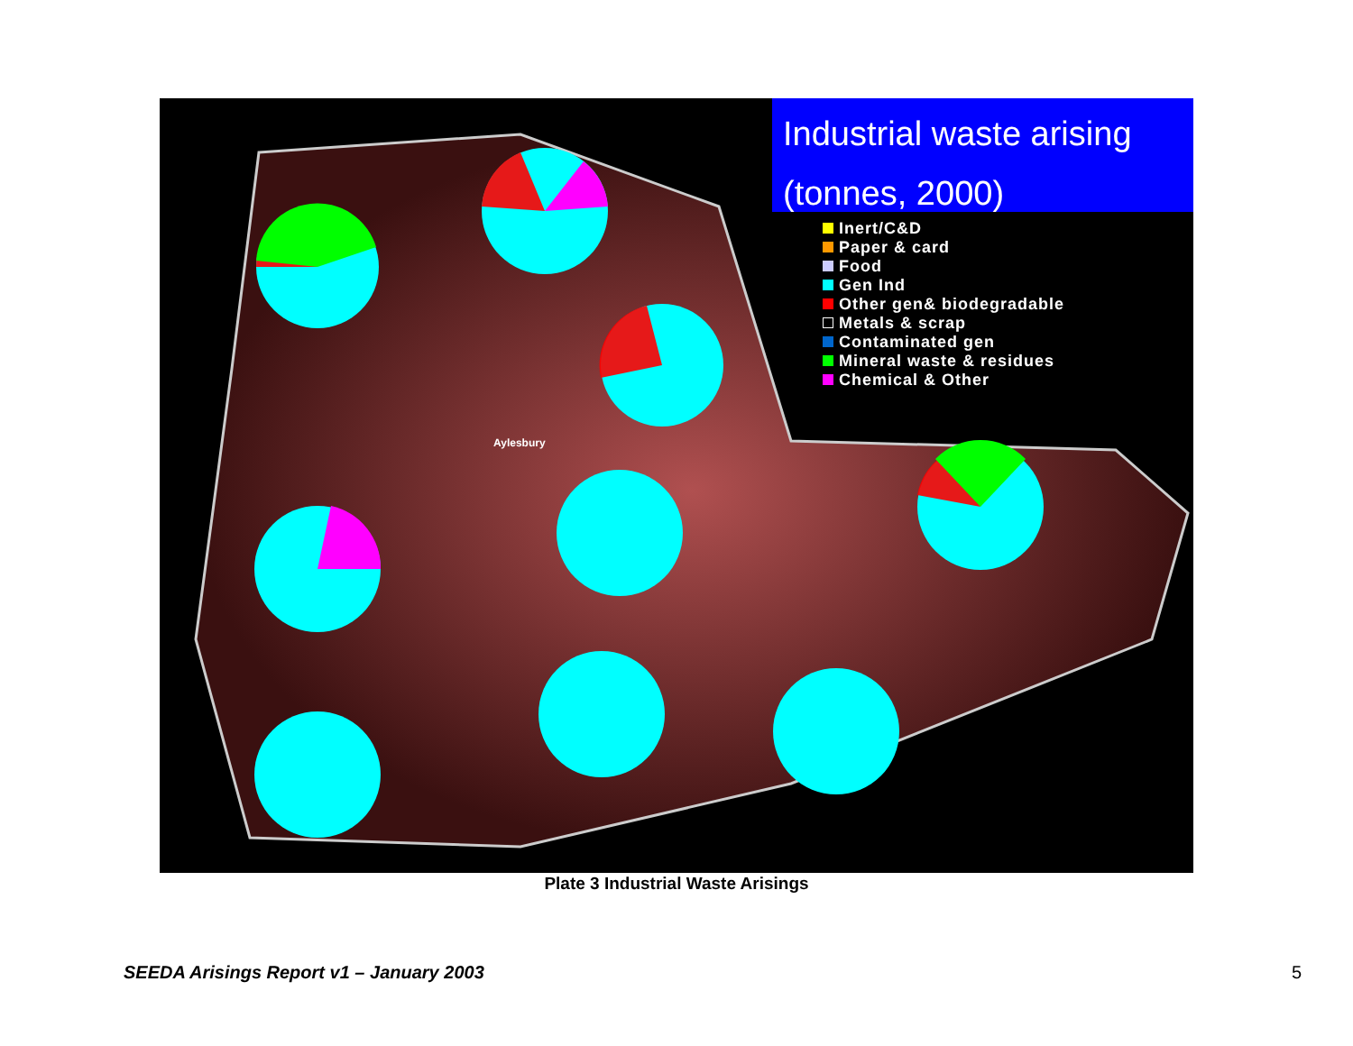Aylesbury
Industrial waste arising
(tonnes, 2000)
Inert/C&D
Paper & card
Food
Gen Ind
Other gen& biodegradable
Metals & scrap
Contaminated gen
Mineral waste & residues
Chemical & Other
Plate 3 Industrial Waste Arisings
SEEDA Arisings Report v1 – January 2003
5